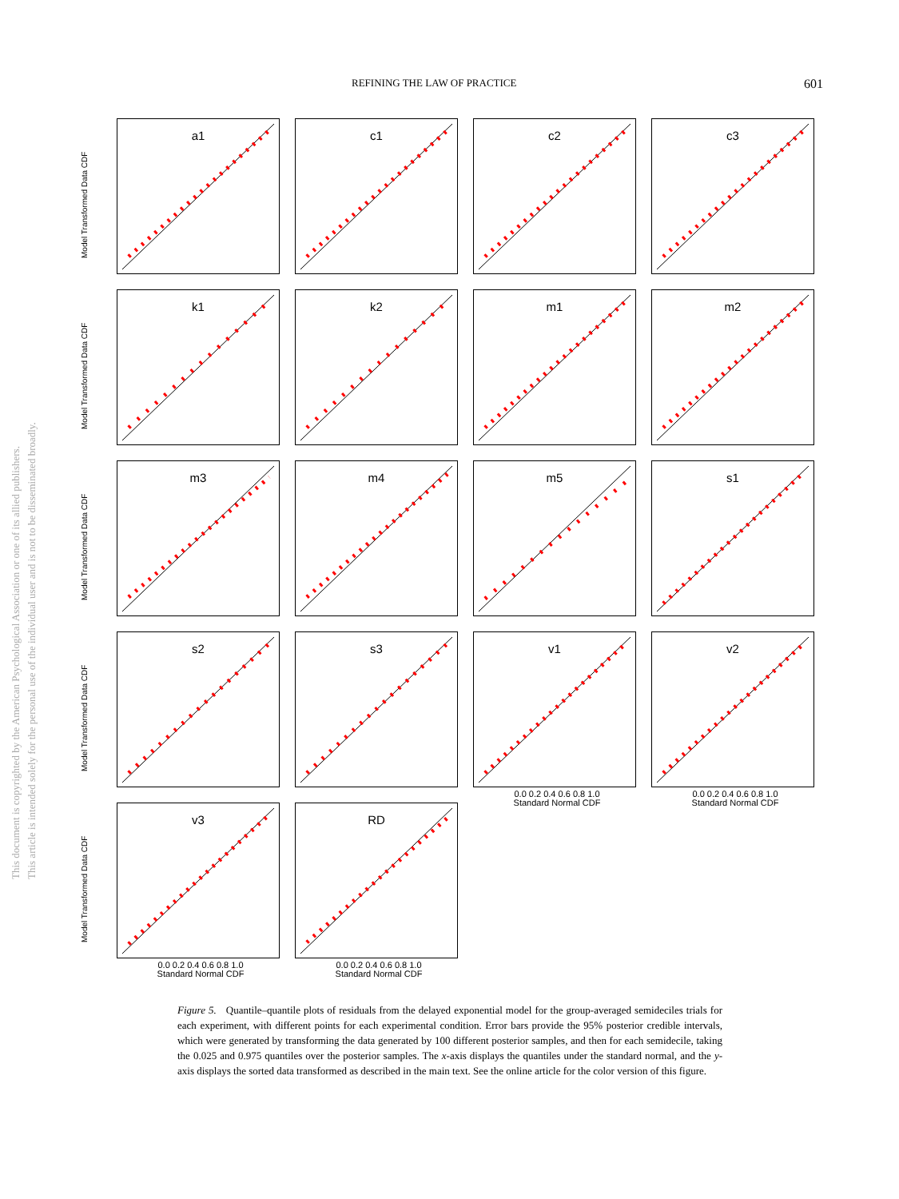REFINING THE LAW OF PRACTICE 601
This document is copyrighted by the American Psychological Association or one of its allied publishers.
This article is intended solely for the personal use of the individual user and is not to be disseminated broadly.
Model Transformed Data CDF
a1
c1
c2
c3
Model Transformed Data CDF
k1
k2
m1
m2
Model Transformed Data CDF
m3
m4
m5
s1
Model Transformed Data CDF
s2
s3
v1
0.0 0.2 0.4 0.6 0.8 1.0
Standard Normal CDF
v2
0.0 0.2 0.4 0.6 0.8 1.0
Standard Normal CDF
Model Transformed Data CDF
v3
0.0 0.2 0.4 0.6 0.8 1.0
Standard Normal CDF
RD
0.0 0.2 0.4 0.6 0.8 1.0
Standard Normal CDF
Figure 5. Quantile–quantile plots of residuals from the delayed exponential model for the group-averaged semideciles trials for each experiment, with different points for each experimental condition. Error bars provide the 95% posterior credible intervals, which were generated by transforming the data generated by 100 different posterior samples, and then for each semidecile, taking the 0.025 and 0.975 quantiles over the posterior samples. The x-axis displays the quantiles under the standard normal, and the y-axis displays the sorted data transformed as described in the main text. See the online article for the color version of this figure.